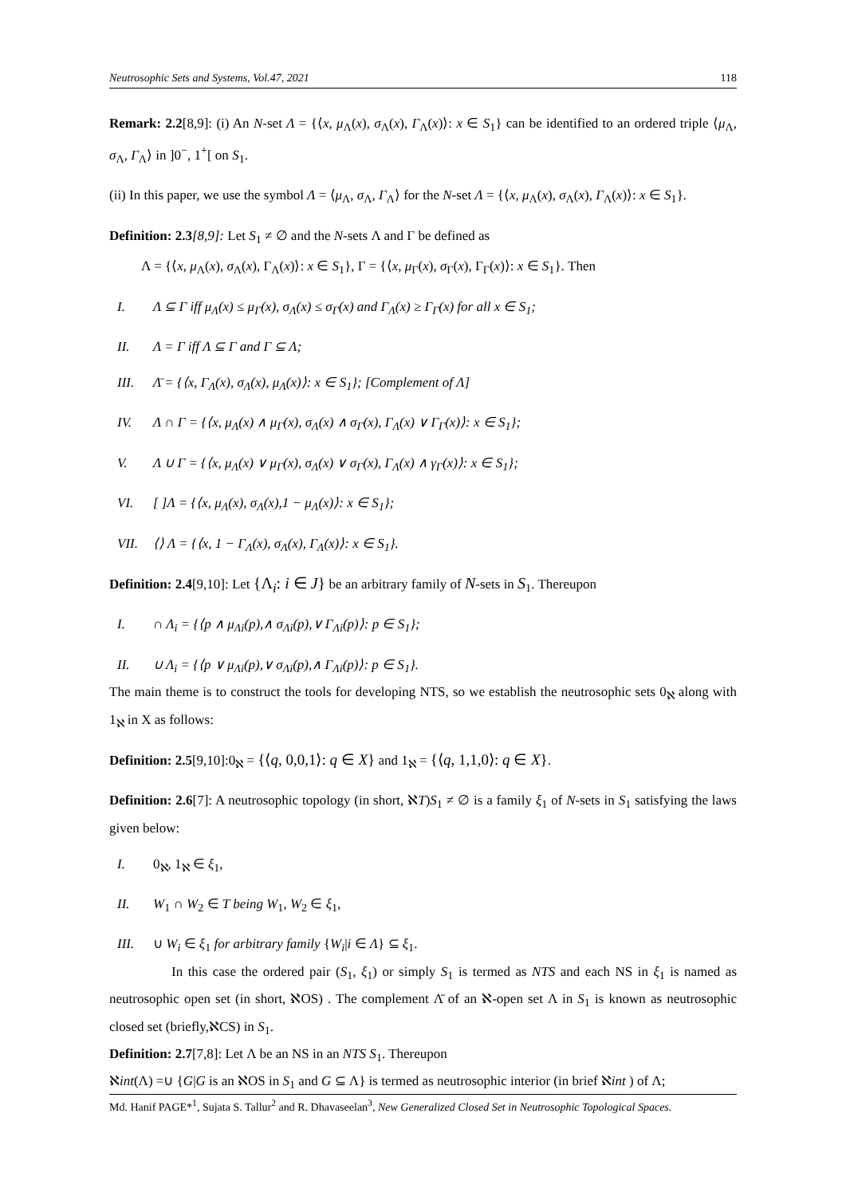Neutrosophic Sets and Systems, Vol.47, 2021 118
Remark: 2.2[8,9]: (i) An N-set Λ = {⟨x, μ<sub>Λ</sub>(x), σ<sub>Λ</sub>(x), Γ<sub>Λ</sub>(x)⟩: x ∈ S<sub>1</sub>} can be identified to an ordered triple ⟨μ<sub>Λ</sub>, σ<sub>Λ</sub>, Γ<sub>Λ</sub>⟩ in ]0<sup>−</sup>, 1<sup>+</sup>[ on S<sub>1</sub>.
(ii) In this paper, we use the symbol Λ = ⟨μ<sub>Λ</sub>, σ<sub>Λ</sub>, Γ<sub>Λ</sub>⟩ for the N-set Λ = {⟨x, μ<sub>Λ</sub>(x), σ<sub>Λ</sub>(x), Γ<sub>Λ</sub>(x)⟩: x ∈ S<sub>1</sub>}.
Definition: 2.3[8,9]: Let S<sub>1</sub> ≠ ∅ and the N-sets Λ and Γ be defined as
Λ = {⟨x, μ<sub>Λ</sub>(x), σ<sub>Λ</sub>(x), Γ<sub>Λ</sub>(x)⟩: x ∈ S<sub>1</sub>}, Γ = {⟨x, μ<sub>Γ</sub>(x), σ<sub>Γ</sub>(x), Γ<sub>Γ</sub>(x)⟩: x ∈ S<sub>1</sub>}. Then
I. Λ ⊆ Γ iff μ<sub>Λ</sub>(x) ≤ μ<sub>Γ</sub>(x), σ<sub>Λ</sub>(x) ≤ σ<sub>Γ</sub>(x) and Γ<sub>Λ</sub>(x) ≥ Γ<sub>Γ</sub>(x) for all x ∈ S<sub>1</sub>;
II. Λ = Γ iff Λ ⊆ Γ and Γ ⊆ Λ;
III. Λ̄ = {⟨x, Γ<sub>Λ</sub>(x), σ<sub>Λ</sub>(x), μ<sub>Λ</sub>(x)⟩: x ∈ S<sub>1</sub>}; [Complement of Λ]
IV. Λ ∩ Γ = {⟨x, μ<sub>Λ</sub>(x) ∧ μ<sub>Γ</sub>(x), σ<sub>Λ</sub>(x) ∧ σ<sub>Γ</sub>(x), Γ<sub>Λ</sub>(x) ∨ Γ<sub>Γ</sub>(x)⟩: x ∈ S<sub>1</sub>};
V. Λ ∪ Γ = {⟨x, μ<sub>Λ</sub>(x) ∨ μ<sub>Γ</sub>(x), σ<sub>Λ</sub>(x) ∨ σ<sub>Γ</sub>(x), Γ<sub>Λ</sub>(x) ∧ γ<sub>Γ</sub>(x)⟩: x ∈ S<sub>1</sub>};
VI. [ ]Λ = {⟨x, μ<sub>Λ</sub>(x), σ<sub>Λ</sub>(x),1 − μ<sub>Λ</sub>(x)⟩: x ∈ S<sub>1</sub>};
VII. ⟨⟩ Λ = {⟨x, 1 − Γ<sub>Λ</sub>(x), σ<sub>Λ</sub>(x), Γ<sub>Λ</sub>(x)⟩: x ∈ S<sub>1</sub>}.
Definition: 2.4[9,10]: Let {Λ<sub>i</sub>: i ∈ J} be an arbitrary family of N-sets in S<sub>1</sub>. Thereupon
I. ∩ Λ<sub>i</sub> = {⟨p ∧ μ<sub>Λi</sub>(p),∧ σ<sub>Λi</sub>(p),∨ Γ<sub>Λi</sub>(p)⟩: p ∈ S<sub>1</sub>};
II. ∪ Λ<sub>i</sub> = {⟨p ∨ μ<sub>Λi</sub>(p),∨ σ<sub>Λi</sub>(p),∧ Γ<sub>Λi</sub>(p)⟩: p ∈ S<sub>1</sub>}.
The main theme is to construct the tools for developing NTS, so we establish the neutrosophic sets 0<sub>ℵ</sub> along with 1<sub>ℵ</sub> in X as follows:
Definition: 2.5[9,10]:0<sub>ℵ</sub> = {⟨q, 0,0,1⟩: q ∈ X} and 1<sub>ℵ</sub> = {⟨q, 1,1,0⟩: q ∈ X}.
Definition: 2.6[7]: A neutrosophic topology (in short, ℵT)S<sub>1</sub> ≠ ∅ is a family ξ<sub>1</sub> of N-sets in S<sub>1</sub> satisfying the laws given below:
I. 0<sub>ℵ</sub>, 1<sub>ℵ</sub> ∈ ξ<sub>1</sub>,
II. W<sub>1</sub> ∩ W<sub>2</sub> ∈ T being W<sub>1</sub>, W<sub>2</sub> ∈ ξ<sub>1</sub>,
III. ∪ W<sub>i</sub> ∈ ξ<sub>1</sub> for arbitrary family {W<sub>i</sub>|i ∈ Λ} ⊆ ξ<sub>1</sub>.
In this case the ordered pair (S<sub>1</sub>, ξ<sub>1</sub>) or simply S<sub>1</sub> is termed as NTS and each NS in ξ<sub>1</sub> is named as neutrosophic open set (in short, ℵOS) . The complement Λ̄ of an ℵ-open set Λ in S<sub>1</sub> is known as neutrosophic closed set (briefly,ℵCS) in S<sub>1</sub>.
Definition: 2.7[7,8]: Let Λ be an NS in an NTS S<sub>1</sub>. Thereupon
ℵint(Λ) =∪ {G|G is an ℵOS in S<sub>1</sub> and G ⊆ Λ} is termed as neutrosophic interior (in brief ℵint ) of Λ;
Md. Hanif PAGE*<sup>1</sup>, Sujata S. Tallur<sup>2</sup> and R. Dhavaseelan<sup>3</sup>, New Generalized Closed Set in Neutrosophic Topological Spaces.